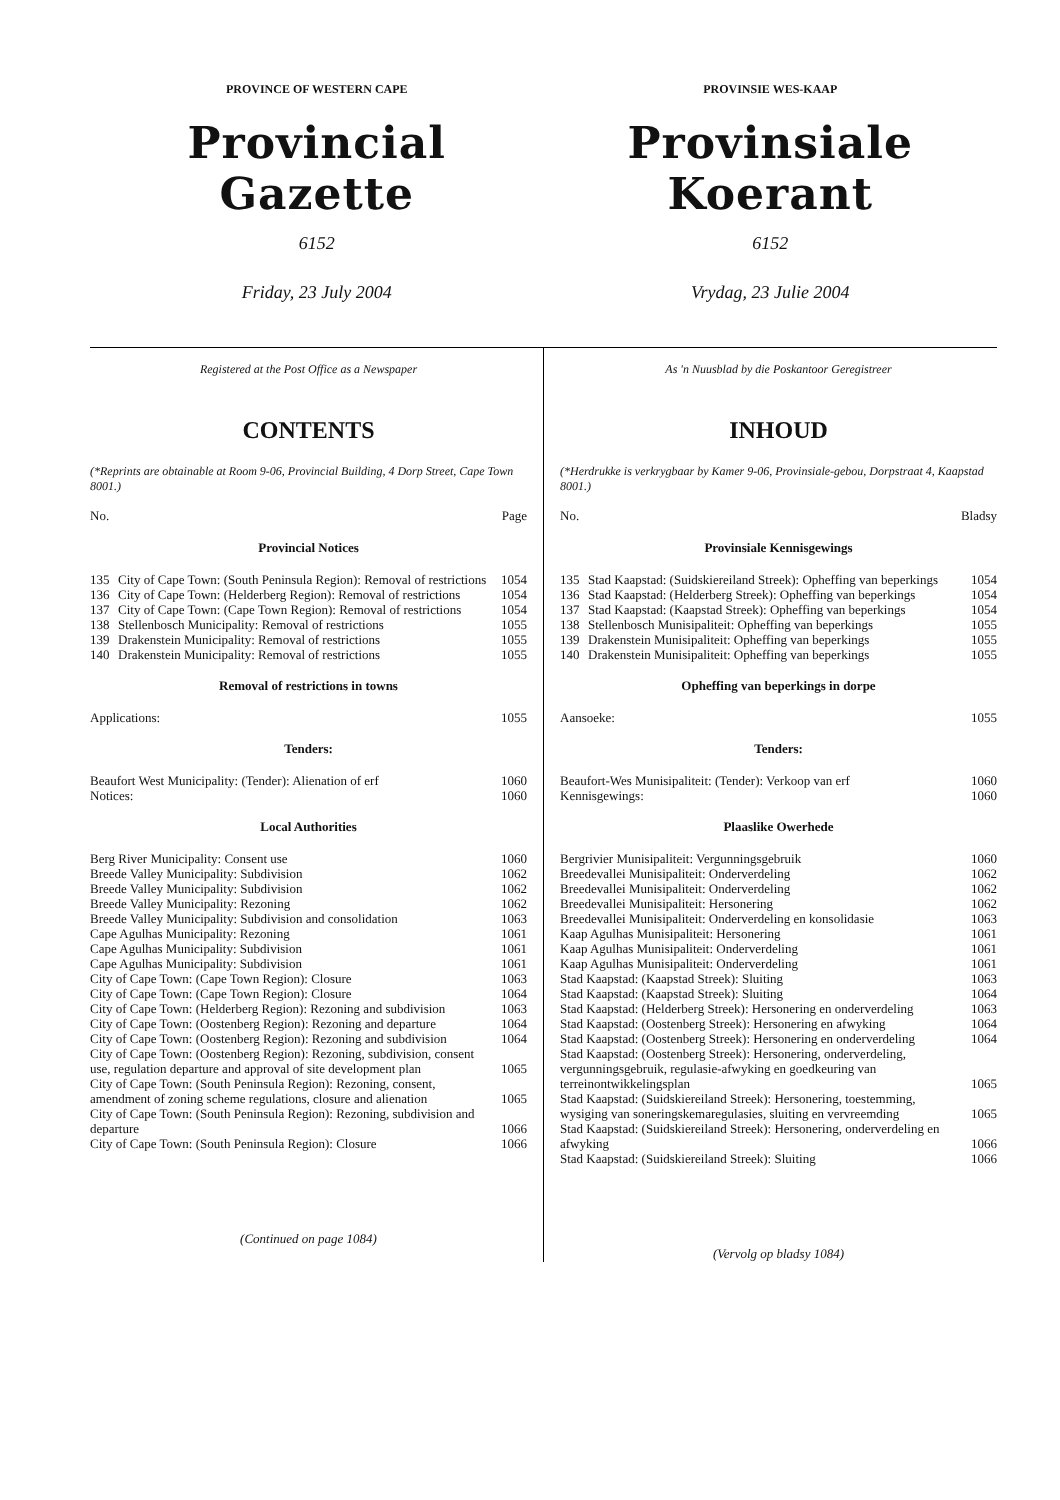PROVINCE OF WESTERN CAPE
Provincial Gazette
6152
Friday, 23 July 2004
PROVINSIE WES-KAAP
Provinsiale Koerant
6152
Vrydag, 23 Julie 2004
Registered at the Post Office as a Newspaper
CONTENTS
(*Reprints are obtainable at Room 9-06, Provincial Building, 4 Dorp Street, Cape Town 8001.)
No. Page
Provincial Notices
| 135 | City of Cape Town: (South Peninsula Region): Removal of restrictions | 1054 |
| 136 | City of Cape Town: (Helderberg Region): Removal of restrictions | 1054 |
| 137 | City of Cape Town: (Cape Town Region): Removal of restrictions | 1054 |
| 138 | Stellenbosch Municipality: Removal of restrictions | 1055 |
| 139 | Drakenstein Municipality: Removal of restrictions | 1055 |
| 140 | Drakenstein Municipality: Removal of restrictions | 1055 |
Removal of restrictions in towns
| Applications: | 1055 |
Tenders:
| Beaufort West Municipality: (Tender): Alienation of erf | 1060 |
| Notices: | 1060 |
Local Authorities
| Berg River Municipality: Consent use | 1060 |
| Breede Valley Municipality: Subdivision | 1062 |
| Breede Valley Municipality: Subdivision | 1062 |
| Breede Valley Municipality: Rezoning | 1062 |
| Breede Valley Municipality: Subdivision and consolidation | 1063 |
| Cape Agulhas Municipality: Rezoning | 1061 |
| Cape Agulhas Municipality: Subdivision | 1061 |
| Cape Agulhas Municipality: Subdivision | 1061 |
| City of Cape Town: (Cape Town Region): Closure | 1063 |
| City of Cape Town: (Cape Town Region): Closure | 1064 |
| City of Cape Town: (Helderberg Region): Rezoning and subdivision | 1063 |
| City of Cape Town: (Oostenberg Region): Rezoning and departure | 1064 |
| City of Cape Town: (Oostenberg Region): Rezoning and subdivision | 1064 |
| City of Cape Town: (Oostenberg Region): Rezoning, subdivision, consent use, regulation departure and approval of site development plan | 1065 |
| City of Cape Town: (South Peninsula Region): Rezoning, consent, amendment of zoning scheme regulations, closure and alienation | 1065 |
| City of Cape Town: (South Peninsula Region): Rezoning, subdivision and departure | 1066 |
| City of Cape Town: (South Peninsula Region): Closure | 1066 |
(Continued on page 1084)
As 'n Nuusblad by die Poskantoor Geregistreer
INHOUD
(*Herdrukke is verkrygbaar by Kamer 9-06, Provinsiale-gebou, Dorpstraat 4, Kaapstad 8001.)
No. Bladsy
Provinsiale Kennisgewings
| 135 | Stad Kaapstad: (Suidskiereiland Streek): Opheffing van beperkings | 1054 |
| 136 | Stad Kaapstad: (Helderberg Streek): Opheffing van beperkings | 1054 |
| 137 | Stad Kaapstad: (Kaapstad Streek): Opheffing van beperkings | 1054 |
| 138 | Stellenbosch Munisipaliteit: Opheffing van beperkings | 1055 |
| 139 | Drakenstein Munisipaliteit: Opheffing van beperkings | 1055 |
| 140 | Drakenstein Munisipaliteit: Opheffing van beperkings | 1055 |
Opheffing van beperkings in dorpe
| Aansoeke: | 1055 |
Tenders:
| Beaufort-Wes Munisipaliteit: (Tender): Verkoop van erf | 1060 |
| Kennisgewings: | 1060 |
Plaaslike Owerhede
| Bergrivier Munisipaliteit: Vergunningsgebruik | 1060 |
| Breedevallei Munisipaliteit: Onderverdeling | 1062 |
| Breedevallei Munisipaliteit: Onderverdeling | 1062 |
| Breedevallei Munisipaliteit: Hersonering | 1062 |
| Breedevallei Munisipaliteit: Onderverdeling en konsolidasie | 1063 |
| Kaap Agulhas Munisipaliteit: Hersonering | 1061 |
| Kaap Agulhas Munisipaliteit: Onderverdeling | 1061 |
| Kaap Agulhas Munisipaliteit: Onderverdeling | 1061 |
| Stad Kaapstad: (Kaapstad Streek): Sluiting | 1063 |
| Stad Kaapstad: (Kaapstad Streek): Sluiting | 1064 |
| Stad Kaapstad: (Helderberg Streek): Hersonering en onderverdeling | 1063 |
| Stad Kaapstad: (Oostenberg Streek): Hersonering en afwyking | 1064 |
| Stad Kaapstad: (Oostenberg Streek): Hersonering en onderverdeling | 1064 |
| Stad Kaapstad: (Oostenberg Streek): Hersonering, onderverdeling, vergunningsgebruik, regulasie-afwyking en goedkeuring van terreinontwikkelingsplan | 1065 |
| Stad Kaapstad: (Suidskiereiland Streek): Hersonering, toestemming, wysiging van soneringskemaregulasies, sluiting en vervreemding | 1065 |
| Stad Kaapstad: (Suidskiereiland Streek): Hersonering, onderverdeling en afwyking | 1066 |
| Stad Kaapstad: (Suidskiereiland Streek): Sluiting | 1066 |
(Vervolg op bladsy 1084)